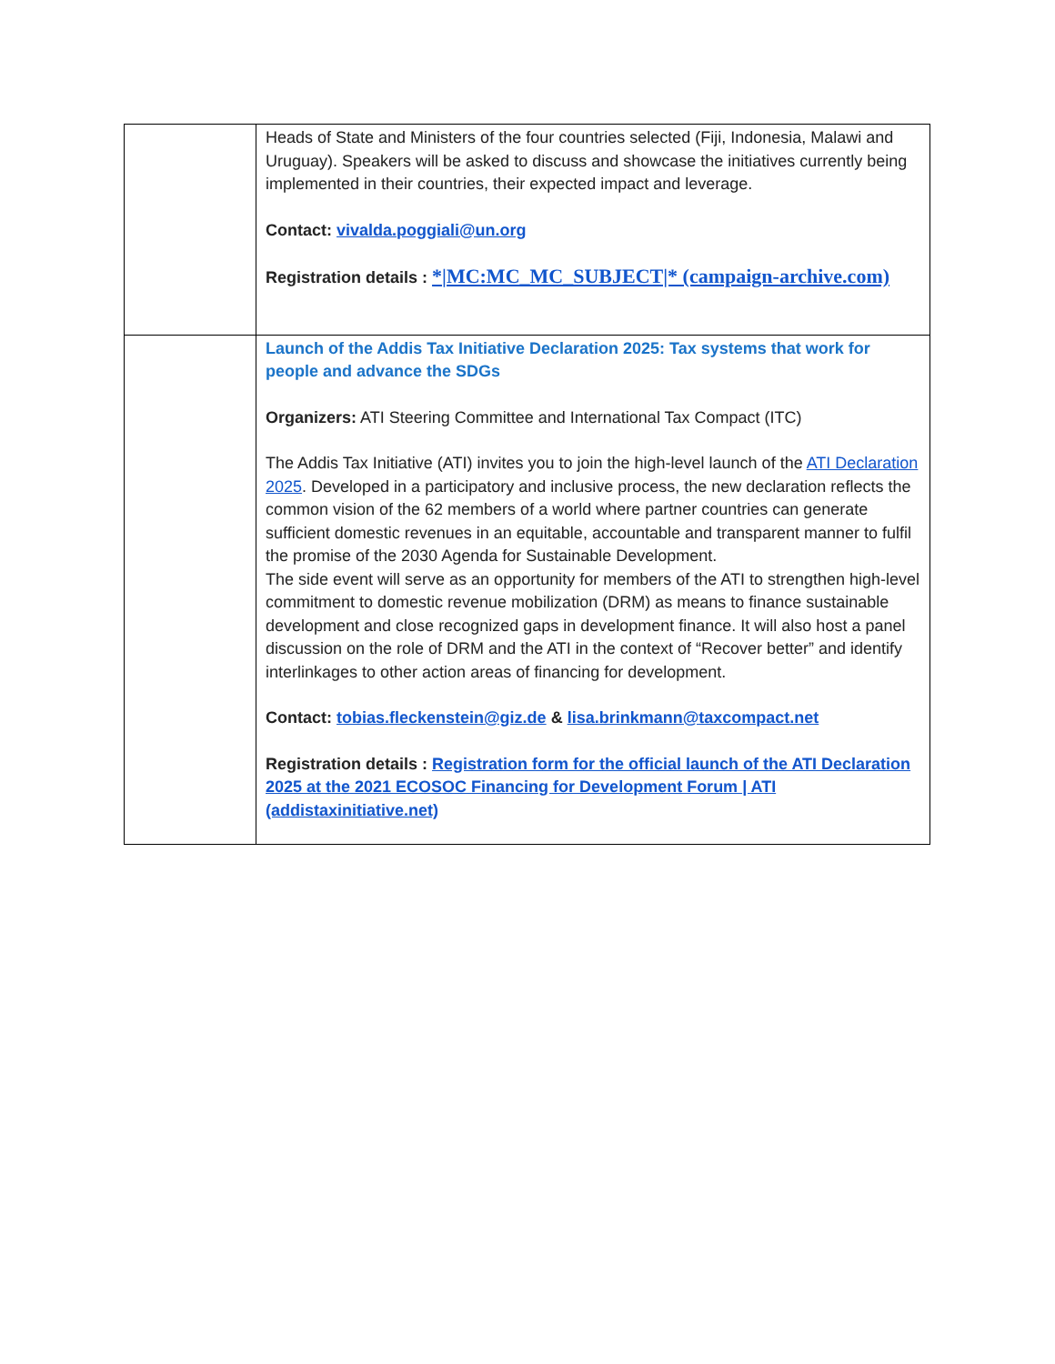| | Heads of State and Ministers of the four countries selected (Fiji, Indonesia, Malawi and Uruguay). Speakers will be asked to discuss and showcase the initiatives currently being implemented in their countries, their expected impact and leverage. Contact: vivalda.poggiali@un.org Registration details : */MC:MC_MC_SUBJECT/* (campaign-archive.com) |
| | Launch of the Addis Tax Initiative Declaration 2025: Tax systems that work for people and advance the SDGs Organizers: ATI Steering Committee and International Tax Compact (ITC) The Addis Tax Initiative (ATI) invites you to join the high-level launch of the ATI Declaration 2025 . Developed in a participatory and inclusive process, the new declaration reflects the common vision of the 62 members of a world where partner countries can generate sufficient domestic revenues in an equitable, accountable and transparent manner to fulfil the promise of the 2030 Agenda for Sustainable Development. The side event will serve as an opportunity for members of the ATI to strengthen high-level commitment to domestic revenue mobilization (DRM) as means to finance sustainable development and close recognized gaps in development finance. It will also host a panel discussion on the role of DRM and the ATI in the context of “Recover better” and identify interlinkages to other action areas of financing for development. Contact: tobias.fleckenstein@giz.de & lisa.brinkmann@taxcompact.net Registration details : Registration form for the official launch of the ATI Declaration 2025 at the 2021 ECOSOC Financing for Development Forum / ATI (addistaxinitiative.net) |